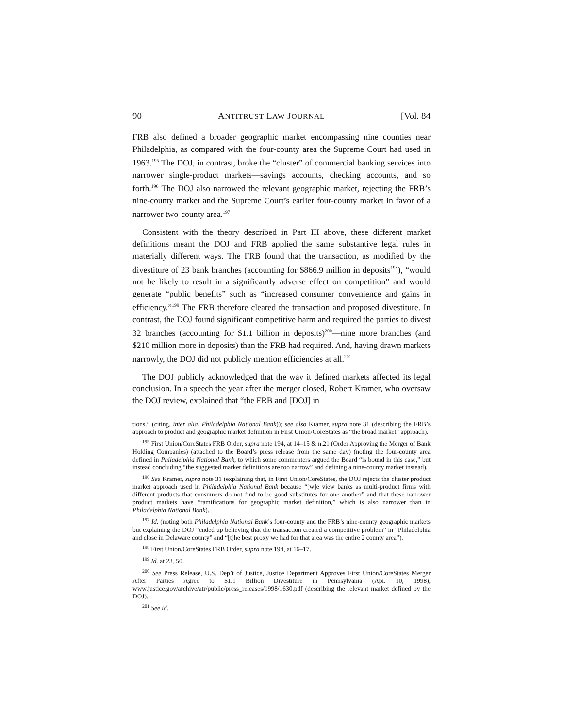90 ANTITRUST LAW JOURNAL [Vol. 84
FRB also defined a broader geographic market encompassing nine counties near Philadelphia, as compared with the four-county area the Supreme Court had used in 1963.<sup>195</sup> The DOJ, in contrast, broke the “cluster” of commercial banking services into narrower single-product markets—savings accounts, checking accounts, and so forth.<sup>196</sup> The DOJ also narrowed the relevant geographic market, rejecting the FRB’s nine-county market and the Supreme Court’s earlier four-county market in favor of a narrower two-county area.<sup>197</sup>
Consistent with the theory described in Part III above, these different market definitions meant the DOJ and FRB applied the same substantive legal rules in materially different ways. The FRB found that the transaction, as modified by the divestiture of 23 bank branches (accounting for $866.9 million in deposits<sup>198</sup>), “would not be likely to result in a significantly adverse effect on competition” and would generate “public benefits” such as “increased consumer convenience and gains in efficiency.”<sup>199</sup> The FRB therefore cleared the transaction and proposed divestiture. In contrast, the DOJ found significant competitive harm and required the parties to divest 32 branches (accounting for $1.1 billion in deposits)<sup>200</sup>—nine more branches (and $210 million more in deposits) than the FRB had required. And, having drawn markets narrowly, the DOJ did not publicly mention efficiencies at all.<sup>201</sup>
The DOJ publicly acknowledged that the way it defined markets affected its legal conclusion. In a speech the year after the merger closed, Robert Kramer, who oversaw the DOJ review, explained that “the FRB and [DOJ] in
tions.” (citing, inter alia, Philadelphia National Bank)); see also Kramer, supra note 31 (describing the FRB’s approach to product and geographic market definition in First Union/CoreStates as “the broad market” approach).
<sup>195</sup> First Union/CoreStates FRB Order, supra note 194, at 14–15 & n.21 (Order Approving the Merger of Bank Holding Companies) (attached to the Board’s press release from the same day) (noting the four-county area defined in Philadelphia National Bank, to which some commenters argued the Board “is bound in this case,” but instead concluding “the suggested market definitions are too narrow” and defining a nine-county market instead).
<sup>196</sup> See Kramer, supra note 31 (explaining that, in First Union/CoreStates, the DOJ rejects the cluster product market approach used in Philadelphia National Bank because “[w]e view banks as multi-product firms with different products that consumers do not find to be good substitutes for one another” and that these narrower product markets have “ramifications for geographic market definition,” which is also narrower than in Philadelphia National Bank).
<sup>197</sup> Id. (noting both Philadelphia National Bank’s four-county and the FRB’s nine-county geographic markets but explaining the DOJ “ended up believing that the transaction created a competitive problem” in “Philadelphia and close in Delaware county” and “[t]he best proxy we had for that area was the entire 2 county area”).
<sup>198</sup> First Union/CoreStates FRB Order, supra note 194, at 16–17.
<sup>199</sup> Id. at 23, 50.
<sup>200</sup> See Press Release, U.S. Dep’t of Justice, Justice Department Approves First Union/CoreStates Merger After Parties Agree to $1.1 Billion Divestiture in Pennsylvania (Apr. 10, 1998), www.justice.gov/archive/atr/public/press_releases/1998/1630.pdf (describing the relevant market defined by the DOJ).
<sup>201</sup> See id.